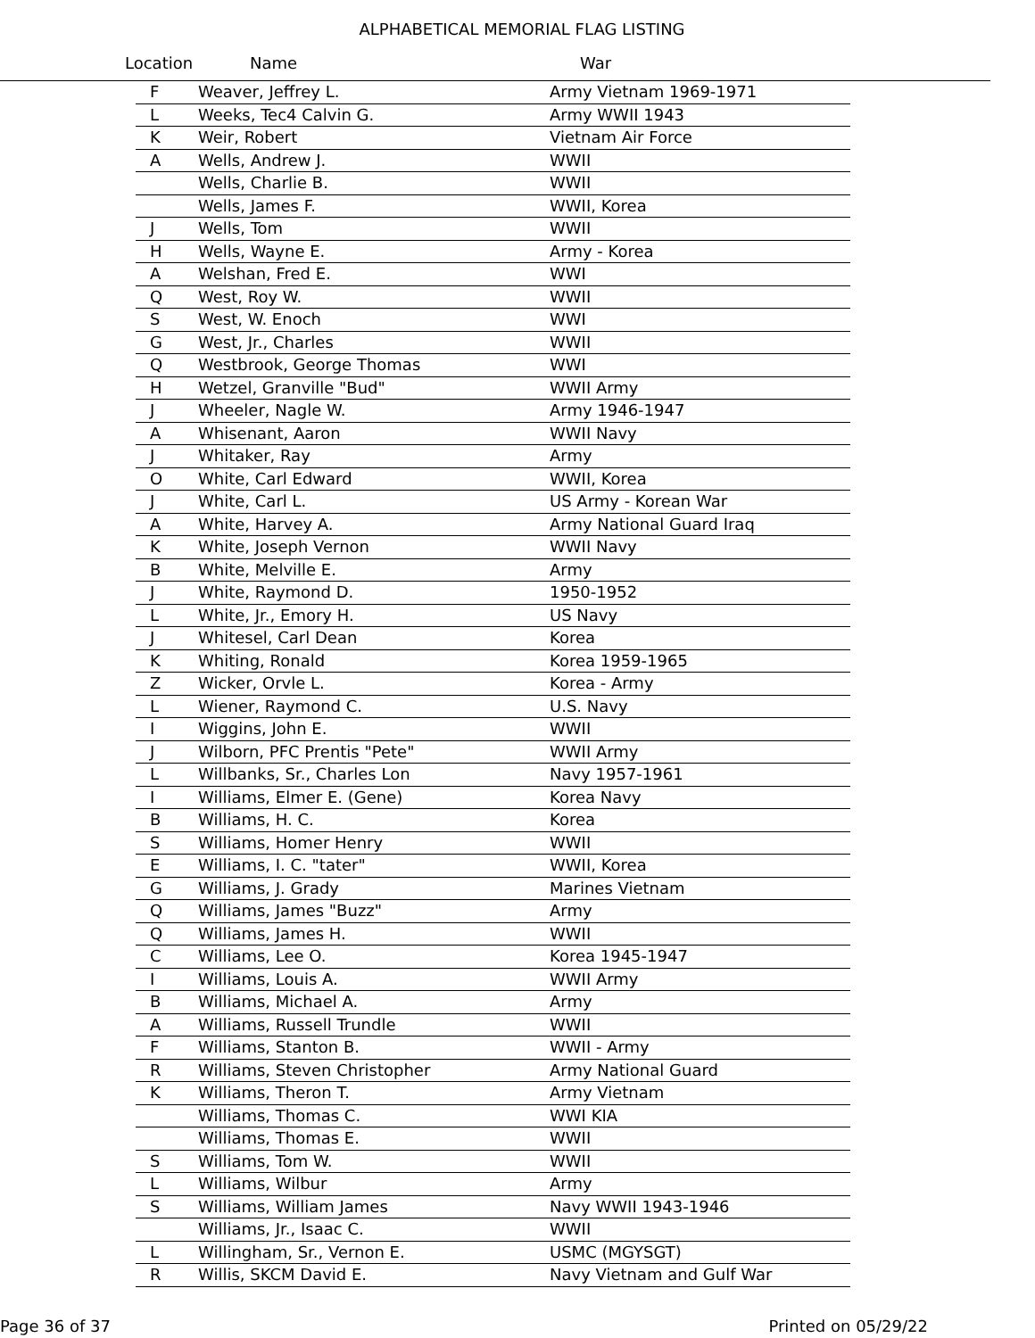ALPHABETICAL MEMORIAL FLAG LISTING
Location Name War
| F | Weaver, Jeffrey L. | Army Vietnam 1969-1971 |
| L | Weeks, Tec4 Calvin G. | Army WWII 1943 |
| K | Weir, Robert | Vietnam Air Force |
| A | Wells, Andrew J. | WWII |
| | Wells, Charlie B. | WWII |
| | Wells, James F. | WWII, Korea |
| J | Wells, Tom | WWII |
| H | Wells, Wayne E. | Army - Korea |
| A | Welshan, Fred E. | WWI |
| Q | West, Roy W. | WWII |
| S | West, W. Enoch | WWI |
| G | West, Jr., Charles | WWII |
| Q | Westbrook, George Thomas | WWI |
| H | Wetzel, Granville "Bud" | WWII Army |
| J | Wheeler, Nagle W. | Army 1946-1947 |
| A | Whisenant, Aaron | WWII Navy |
| J | Whitaker, Ray | Army |
| O | White, Carl Edward | WWII, Korea |
| J | White, Carl L. | US Army - Korean War |
| A | White, Harvey A. | Army National Guard Iraq |
| K | White, Joseph Vernon | WWII Navy |
| B | White, Melville E. | Army |
| J | White, Raymond D. | 1950-1952 |
| L | White, Jr., Emory H. | US Navy |
| J | Whitesel, Carl Dean | Korea |
| K | Whiting, Ronald | Korea 1959-1965 |
| Z | Wicker, Orvle L. | Korea - Army |
| L | Wiener, Raymond C. | U.S. Navy |
| I | Wiggins, John E. | WWII |
| J | Wilborn, PFC Prentis "Pete" | WWII Army |
| L | Willbanks, Sr., Charles Lon | Navy 1957-1961 |
| I | Williams, Elmer E. (Gene) | Korea Navy |
| B | Williams, H. C. | Korea |
| S | Williams, Homer Henry | WWII |
| E | Williams, I. C. "tater" | WWII, Korea |
| G | Williams, J. Grady | Marines Vietnam |
| Q | Williams, James "Buzz" | Army |
| Q | Williams, James H. | WWII |
| C | Williams, Lee O. | Korea 1945-1947 |
| I | Williams, Louis A. | WWII Army |
| B | Williams, Michael A. | Army |
| A | Williams, Russell Trundle | WWII |
| F | Williams, Stanton B. | WWII - Army |
| R | Williams, Steven Christopher | Army National Guard |
| K | Williams, Theron T. | Army Vietnam |
| | Williams, Thomas C. | WWI KIA |
| | Williams, Thomas E. | WWII |
| S | Williams, Tom W. | WWII |
| L | Williams, Wilbur | Army |
| S | Williams, William James | Navy WWII 1943-1946 |
| | Williams, Jr., Isaac C. | WWII |
| L | Willingham, Sr., Vernon E. | USMC (MGYSGT) |
| R | Willis, SKCM David E. | Navy Vietnam and Gulf War |
Page 36 of 37 Printed on 05/29/22